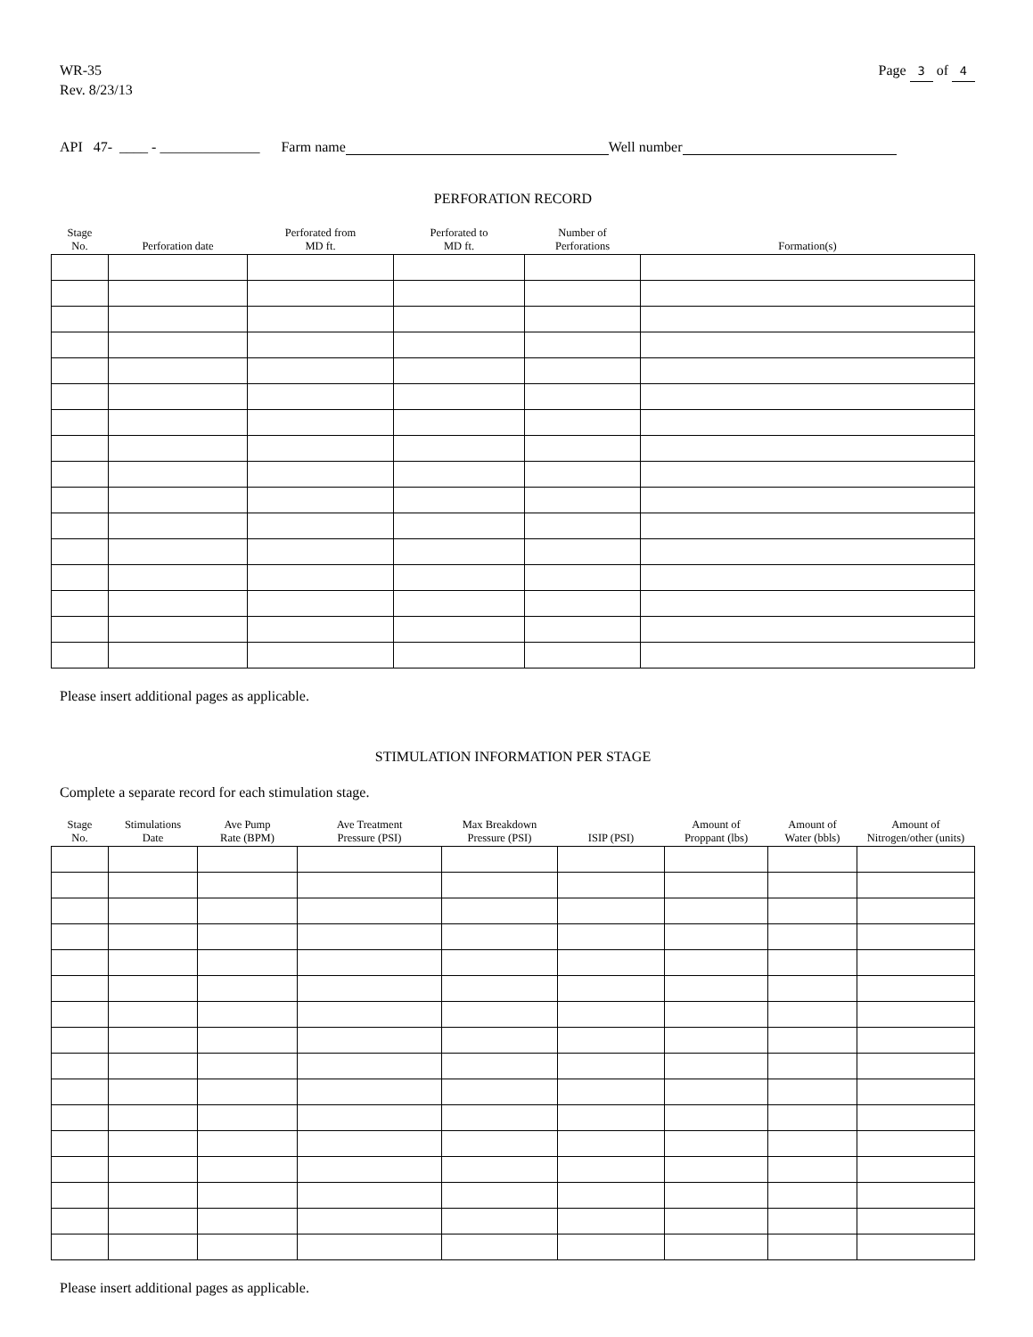WR-35
Rev. 8/23/13
Page 3 of 4
API 47- ____ - ______________ Farm name Well number
PERFORATION RECORD
| Stage No. | Perforation date | Perforated from MD ft. | Perforated to MD ft. | Number of Perforations | Formation(s) |
| --- | --- | --- | --- | --- | --- |
Please insert additional pages as applicable.
STIMULATION INFORMATION PER STAGE
Complete a separate record for each stimulation stage.
| Stage No. | Stimulations Date | Ave Pump Rate (BPM) | Ave Treatment Pressure (PSI) | Max Breakdown Pressure (PSI) | ISIP (PSI) | Amount of Proppant (lbs) | Amount of Water (bbls) | Amount of Nitrogen/other (units) |
| --- | --- | --- | --- | --- | --- | --- | --- | --- |
Please insert additional pages as applicable.